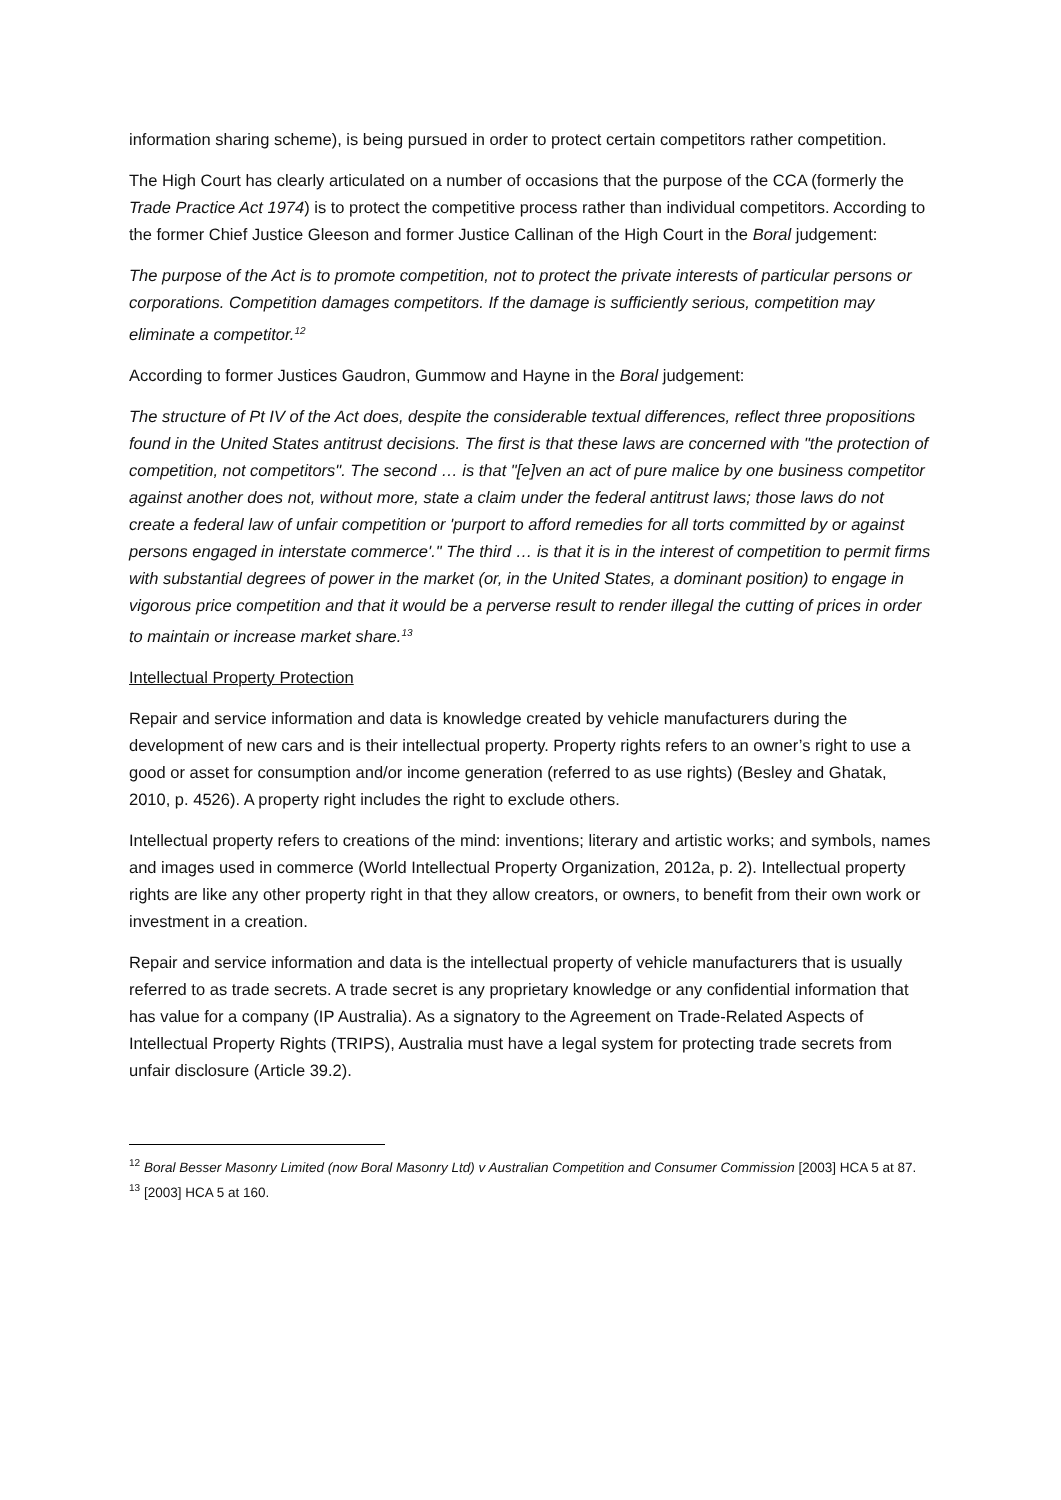information sharing scheme), is being pursued in order to protect certain competitors rather competition.
The High Court has clearly articulated on a number of occasions that the purpose of the CCA (formerly the Trade Practice Act 1974) is to protect the competitive process rather than individual competitors. According to the former Chief Justice Gleeson and former Justice Callinan of the High Court in the Boral judgement:
The purpose of the Act is to promote competition, not to protect the private interests of particular persons or corporations. Competition damages competitors. If the damage is sufficiently serious, competition may eliminate a competitor.<sup>12</sup>
According to former Justices Gaudron, Gummow and Hayne in the Boral judgement:
The structure of Pt IV of the Act does, despite the considerable textual differences, reflect three propositions found in the United States antitrust decisions. The first is that these laws are concerned with "the protection of competition, not competitors". The second … is that "[e]ven an act of pure malice by one business competitor against another does not, without more, state a claim under the federal antitrust laws; those laws do not create a federal law of unfair competition or 'purport to afford remedies for all torts committed by or against persons engaged in interstate commerce'." The third … is that it is in the interest of competition to permit firms with substantial degrees of power in the market (or, in the United States, a dominant position) to engage in vigorous price competition and that it would be a perverse result to render illegal the cutting of prices in order to maintain or increase market share.<sup>13</sup>
Intellectual Property Protection
Repair and service information and data is knowledge created by vehicle manufacturers during the development of new cars and is their intellectual property. Property rights refers to an owner’s right to use a good or asset for consumption and/or income generation (referred to as use rights) (Besley and Ghatak, 2010, p. 4526). A property right includes the right to exclude others.
Intellectual property refers to creations of the mind: inventions; literary and artistic works; and symbols, names and images used in commerce (World Intellectual Property Organization, 2012a, p. 2). Intellectual property rights are like any other property right in that they allow creators, or owners, to benefit from their own work or investment in a creation.
Repair and service information and data is the intellectual property of vehicle manufacturers that is usually referred to as trade secrets. A trade secret is any proprietary knowledge or any confidential information that has value for a company (IP Australia). As a signatory to the Agreement on Trade-Related Aspects of Intellectual Property Rights (TRIPS), Australia must have a legal system for protecting trade secrets from unfair disclosure (Article 39.2).
<sup>12</sup> Boral Besser Masonry Limited (now Boral Masonry Ltd) v Australian Competition and Consumer Commission [2003] HCA 5 at 87.
<sup>13</sup> [2003] HCA 5 at 160.